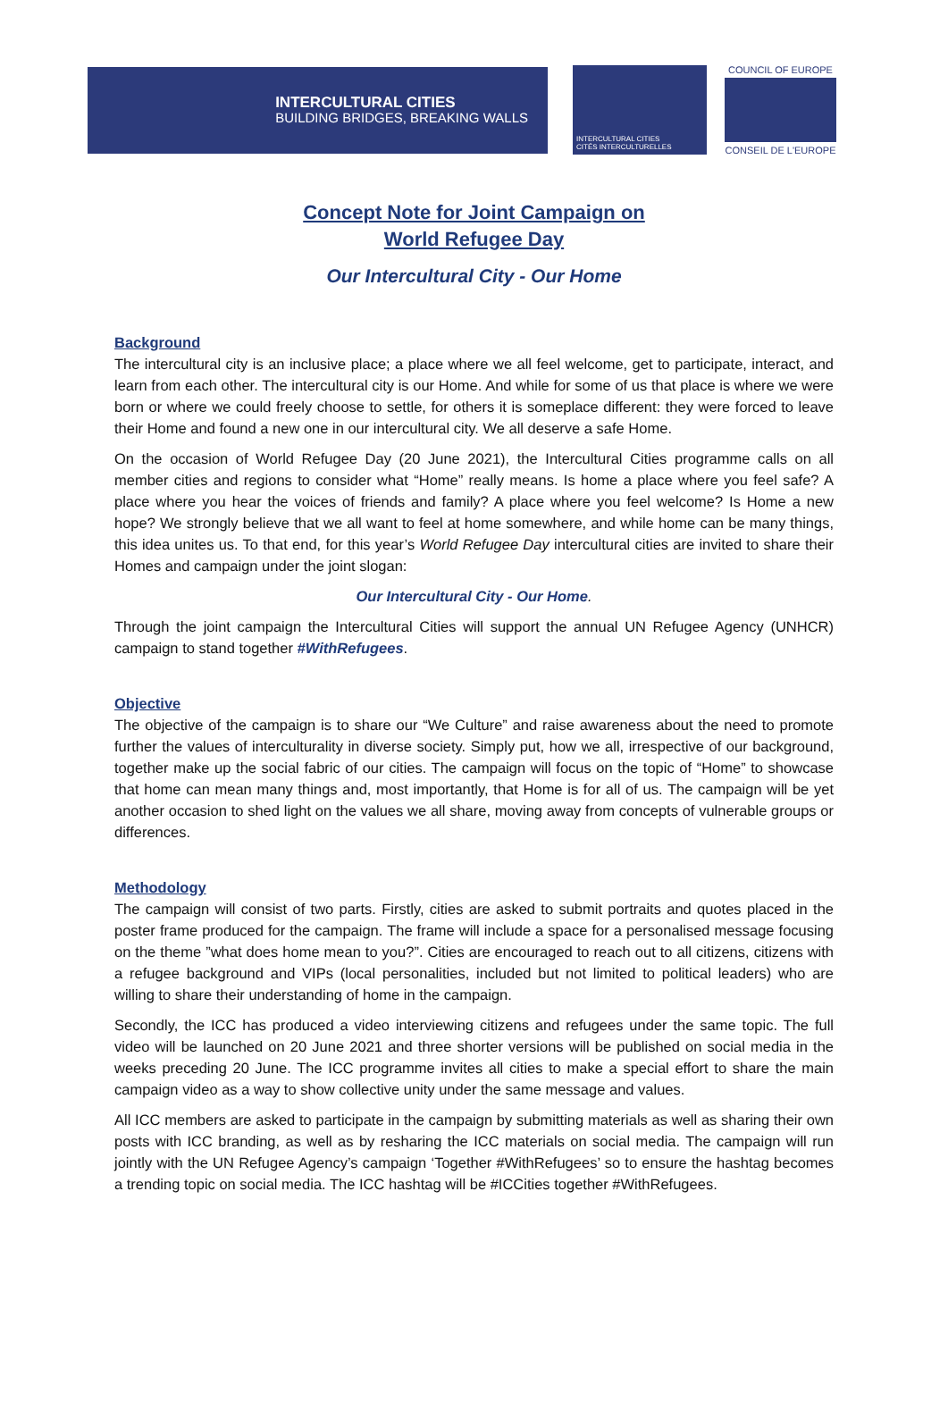INTERCULTURAL CITIES
BUILDING BRIDGES, BREAKING WALLS
INTERCULTURAL CITIES
CITÉS INTERCULTURELLES
COUNCIL OF EUROPE
CONSEIL DE L'EUROPE
Concept Note for Joint Campaign on
World Refugee Day
Our Intercultural City - Our Home
Background
The intercultural city is an inclusive place; a place where we all feel welcome, get to participate, interact, and learn from each other. The intercultural city is our Home. And while for some of us that place is where we were born or where we could freely choose to settle, for others it is someplace different: they were forced to leave their Home and found a new one in our intercultural city. We all deserve a safe Home.
On the occasion of World Refugee Day (20 June 2021), the Intercultural Cities programme calls on all member cities and regions to consider what “Home” really means. Is home a place where you feel safe? A place where you hear the voices of friends and family? A place where you feel welcome? Is Home a new hope? We strongly believe that we all want to feel at home somewhere, and while home can be many things, this idea unites us. To that end, for this year’s World Refugee Day intercultural cities are invited to share their Homes and campaign under the joint slogan:
Our Intercultural City - Our Home.
Through the joint campaign the Intercultural Cities will support the annual UN Refugee Agency (UNHCR) campaign to stand together #WithRefugees.
Objective
The objective of the campaign is to share our “We Culture” and raise awareness about the need to promote further the values of interculturality in diverse society. Simply put, how we all, irrespective of our background, together make up the social fabric of our cities. The campaign will focus on the topic of “Home” to showcase that home can mean many things and, most importantly, that Home is for all of us. The campaign will be yet another occasion to shed light on the values we all share, moving away from concepts of vulnerable groups or differences.
Methodology
The campaign will consist of two parts. Firstly, cities are asked to submit portraits and quotes placed in the poster frame produced for the campaign. The frame will include a space for a personalised message focusing on the theme ”what does home mean to you?”. Cities are encouraged to reach out to all citizens, citizens with a refugee background and VIPs (local personalities, included but not limited to political leaders) who are willing to share their understanding of home in the campaign.
Secondly, the ICC has produced a video interviewing citizens and refugees under the same topic. The full video will be launched on 20 June 2021 and three shorter versions will be published on social media in the weeks preceding 20 June. The ICC programme invites all cities to make a special effort to share the main campaign video as a way to show collective unity under the same message and values.
All ICC members are asked to participate in the campaign by submitting materials as well as sharing their own posts with ICC branding, as well as by resharing the ICC materials on social media. The campaign will run jointly with the UN Refugee Agency’s campaign ‘Together #WithRefugees’ so to ensure the hashtag becomes a trending topic on social media. The ICC hashtag will be #ICCities together #WithRefugees.